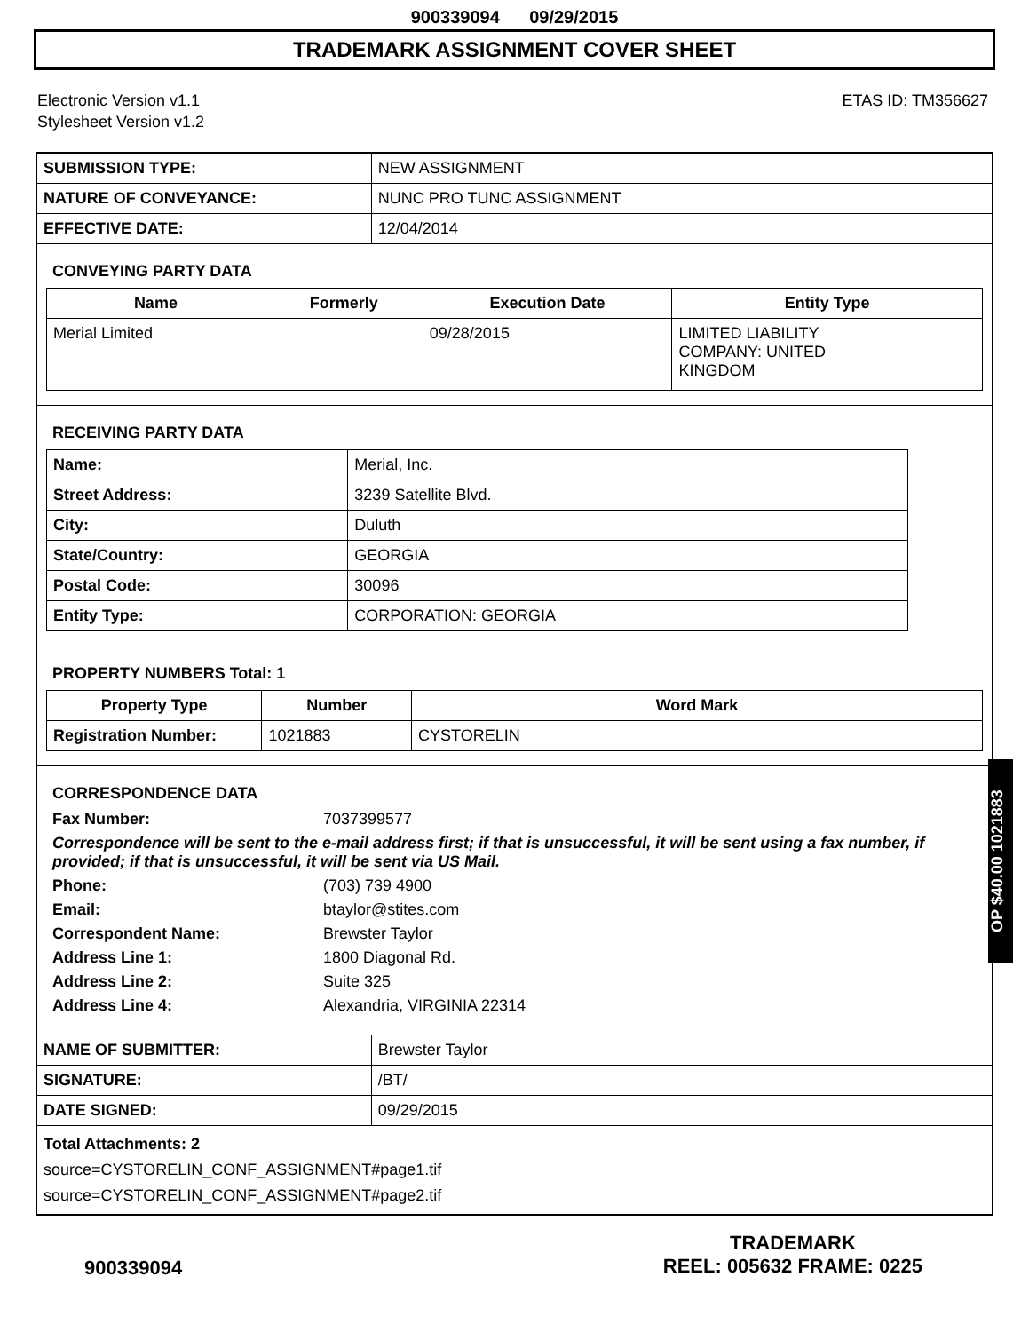900339094 09/29/2015
TRADEMARK ASSIGNMENT COVER SHEET
Electronic Version v1.1
Stylesheet Version v1.2
ETAS ID: TM356627
| SUBMISSION TYPE: | NEW ASSIGNMENT |
| NATURE OF CONVEYANCE: | NUNC PRO TUNC ASSIGNMENT |
| EFFECTIVE DATE: | 12/04/2014 |
CONVEYING PARTY DATA
| Name | Formerly | Execution Date | Entity Type |
| --- | --- | --- | --- |
| Merial Limited | | 09/28/2015 | LIMITED LIABILITY COMPANY: UNITED KINGDOM |
RECEIVING PARTY DATA
| Name: | Merial, Inc. |
| Street Address: | 3239 Satellite Blvd. |
| City: | Duluth |
| State/Country: | GEORGIA |
| Postal Code: | 30096 |
| Entity Type: | CORPORATION: GEORGIA |
PROPERTY NUMBERS Total: 1
| Property Type | Number | Word Mark |
| --- | --- | --- |
| Registration Number: | 1021883 | CYSTORELIN |
CORRESPONDENCE DATA
Fax Number: 7037399577
Correspondence will be sent to the e-mail address first; if that is unsuccessful, it will be sent using a fax number, if provided; if that is unsuccessful, it will be sent via US Mail.
Phone: (703) 739 4900
Email: btaylor@stites.com
Correspondent Name: Brewster Taylor
Address Line 1: 1800 Diagonal Rd.
Address Line 2: Suite 325
Address Line 4: Alexandria, VIRGINIA 22314
| NAME OF SUBMITTER: | Brewster Taylor |
| SIGNATURE: | /BT/ |
| DATE SIGNED: | 09/29/2015 |
Total Attachments: 2
source=CYSTORELIN_CONF_ASSIGNMENT#page1.tif
source=CYSTORELIN_CONF_ASSIGNMENT#page2.tif
OP $40.00 1021883
900339094
TRADEMARK
REEL: 005632 FRAME: 0225